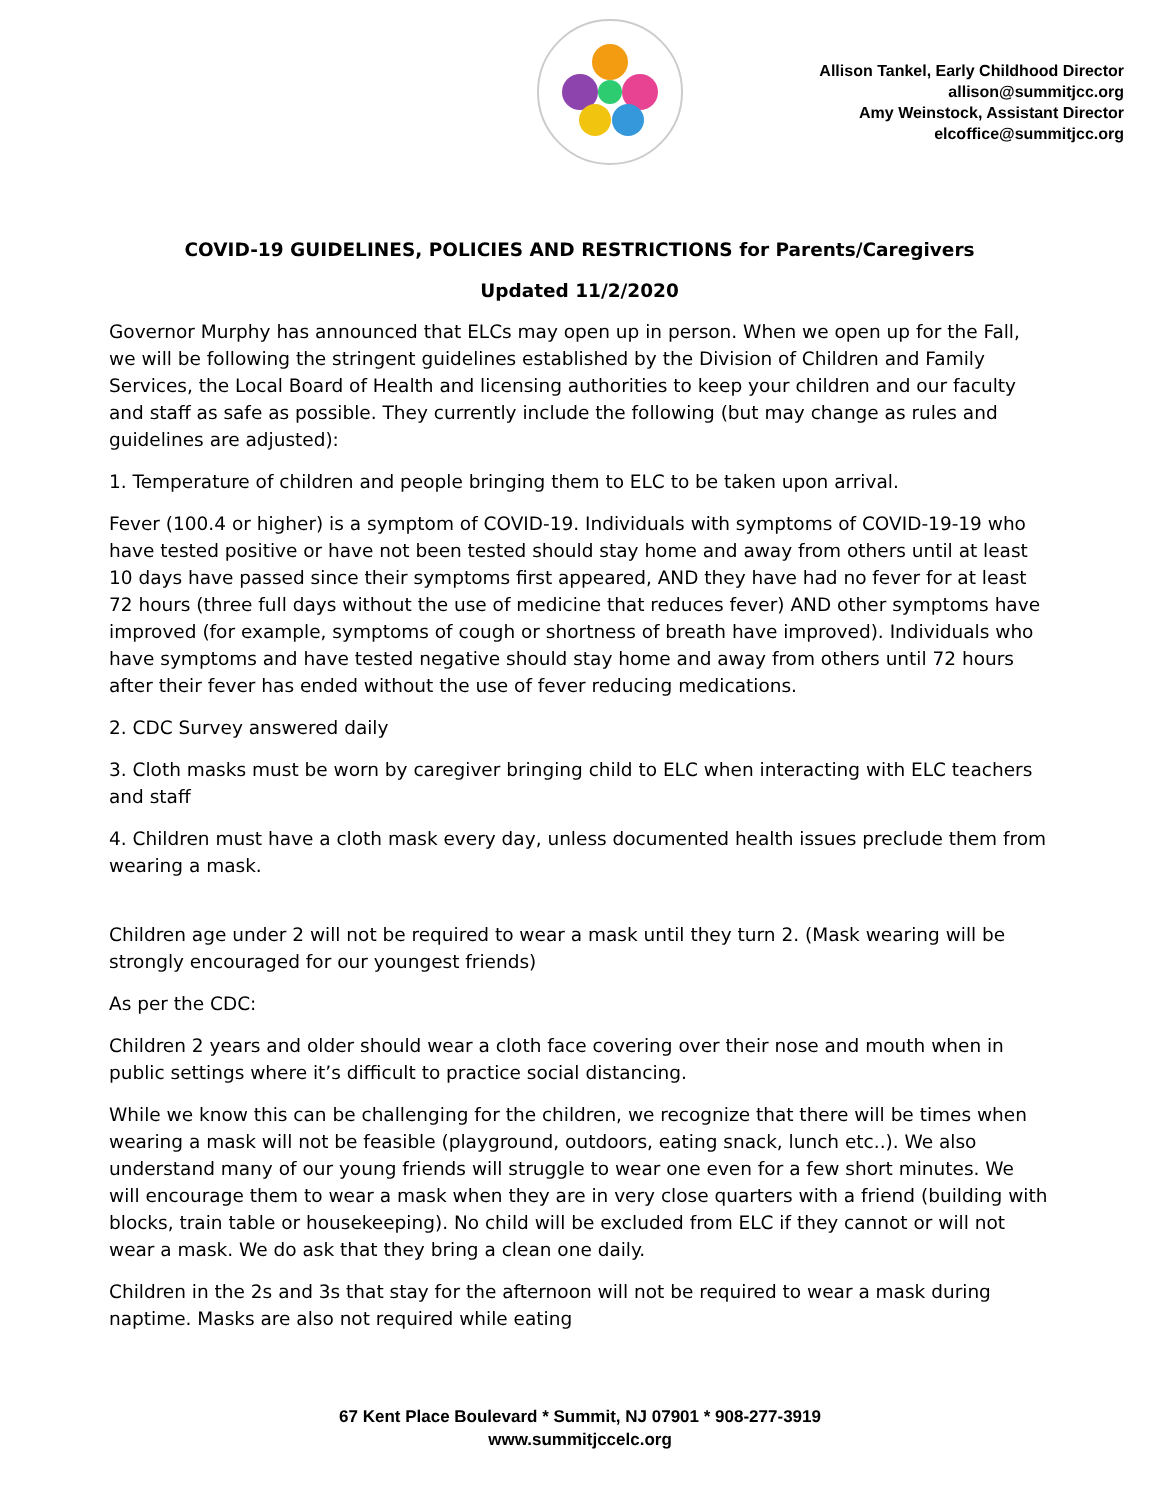Allison Tankel, Early Childhood Director
allison@summitjcc.org
Amy Weinstock, Assistant Director
elcoffice@summitjcc.org
COVID-19 GUIDELINES, POLICIES AND RESTRICTIONS for Parents/Caregivers
Updated 11/2/2020
Governor Murphy has announced that ELCs may open up in person. When we open up for the Fall, we will be following the stringent guidelines established by the Division of Children and Family Services, the Local Board of Health and licensing authorities to keep your children and our faculty and staff as safe as possible. They currently include the following (but may change as rules and guidelines are adjusted):
1. Temperature of children and people bringing them to ELC to be taken upon arrival.
Fever (100.4 or higher) is a symptom of COVID-19. Individuals with symptoms of COVID-19-19 who have tested positive or have not been tested should stay home and away from others until at least 10 days have passed since their symptoms first appeared, AND they have had no fever for at least 72 hours (three full days without the use of medicine that reduces fever) AND other symptoms have improved (for example, symptoms of cough or shortness of breath have improved). Individuals who have symptoms and have tested negative should stay home and away from others until 72 hours after their fever has ended without the use of fever reducing medications.
2. CDC Survey answered daily
3. Cloth masks must be worn by caregiver bringing child to ELC when interacting with ELC teachers and staff
4. Children must have a cloth mask every day, unless documented health issues preclude them from wearing a mask.
Children age under 2 will not be required to wear a mask until they turn 2. (Mask wearing will be strongly encouraged for our youngest friends)
As per the CDC:
Children 2 years and older should wear a cloth face covering over their nose and mouth when in public settings where it’s difficult to practice social distancing.
While we know this can be challenging for the children, we recognize that there will be times when wearing a mask will not be feasible (playground, outdoors, eating snack, lunch etc..). We also understand many of our young friends will struggle to wear one even for a few short minutes. We will encourage them to wear a mask when they are in very close quarters with a friend (building with blocks, train table or housekeeping). No child will be excluded from ELC if they cannot or will not wear a mask. We do ask that they bring a clean one daily.
Children in the 2s and 3s that stay for the afternoon will not be required to wear a mask during naptime. Masks are also not required while eating
67 Kent Place Boulevard * Summit, NJ 07901 * 908-277-3919
www.summitjccelc.org